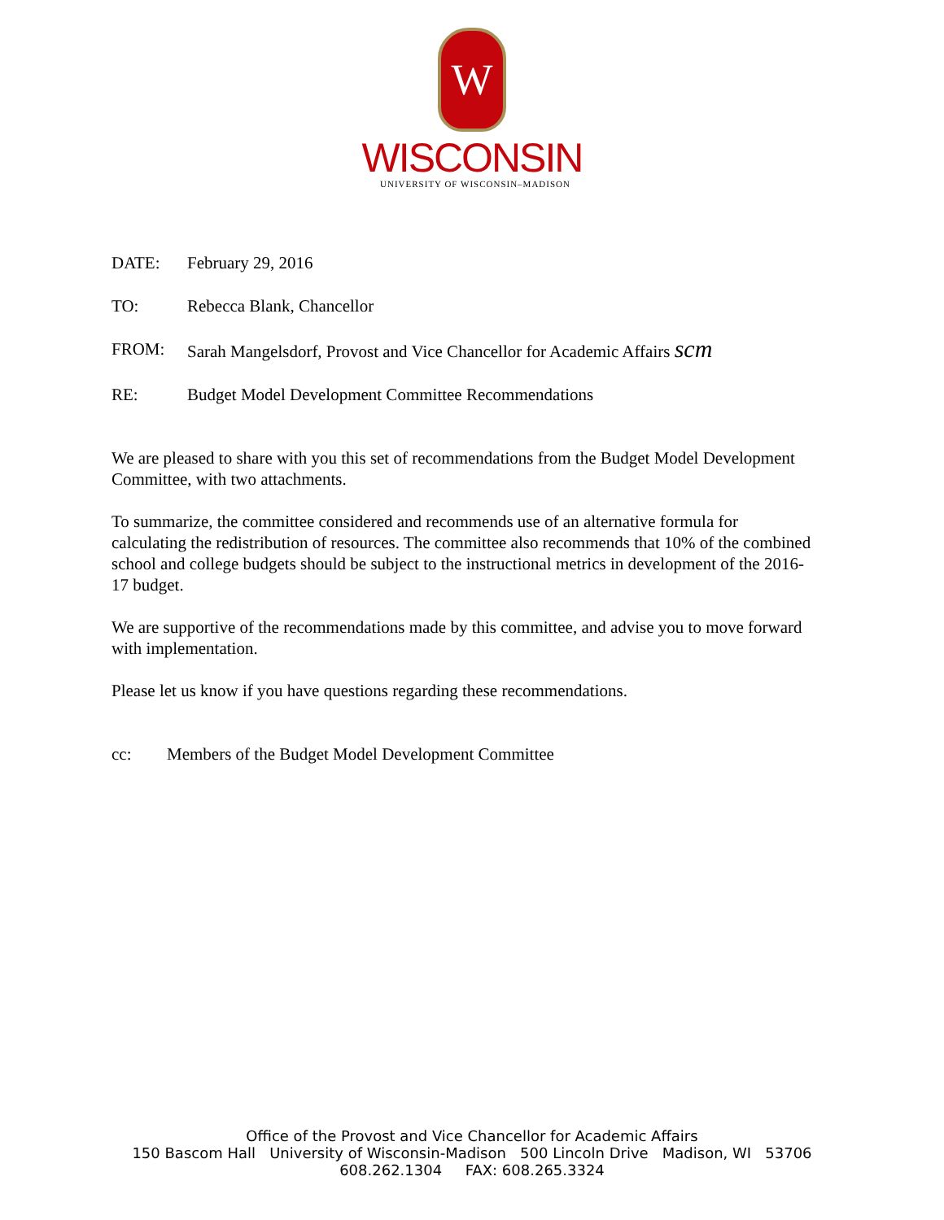W
WISCONSIN
UNIVERSITY OF WISCONSIN–MADISON
DATE: February 29, 2016
TO: Rebecca Blank, Chancellor
FROM: Sarah Mangelsdorf, Provost and Vice Chancellor for Academic Affairs scm
RE: Budget Model Development Committee Recommendations
We are pleased to share with you this set of recommendations from the Budget Model Development Committee, with two attachments.
To summarize, the committee considered and recommends use of an alternative formula for calculating the redistribution of resources. The committee also recommends that 10% of the combined school and college budgets should be subject to the instructional metrics in development of the 2016-17 budget.
We are supportive of the recommendations made by this committee, and advise you to move forward with implementation.
Please let us know if you have questions regarding these recommendations.
cc: Members of the Budget Model Development Committee
Office of the Provost and Vice Chancellor for Academic Affairs
150 Bascom Hall University of Wisconsin-Madison 500 Lincoln Drive Madison, WI 53706
608.262.1304 FAX: 608.265.3324